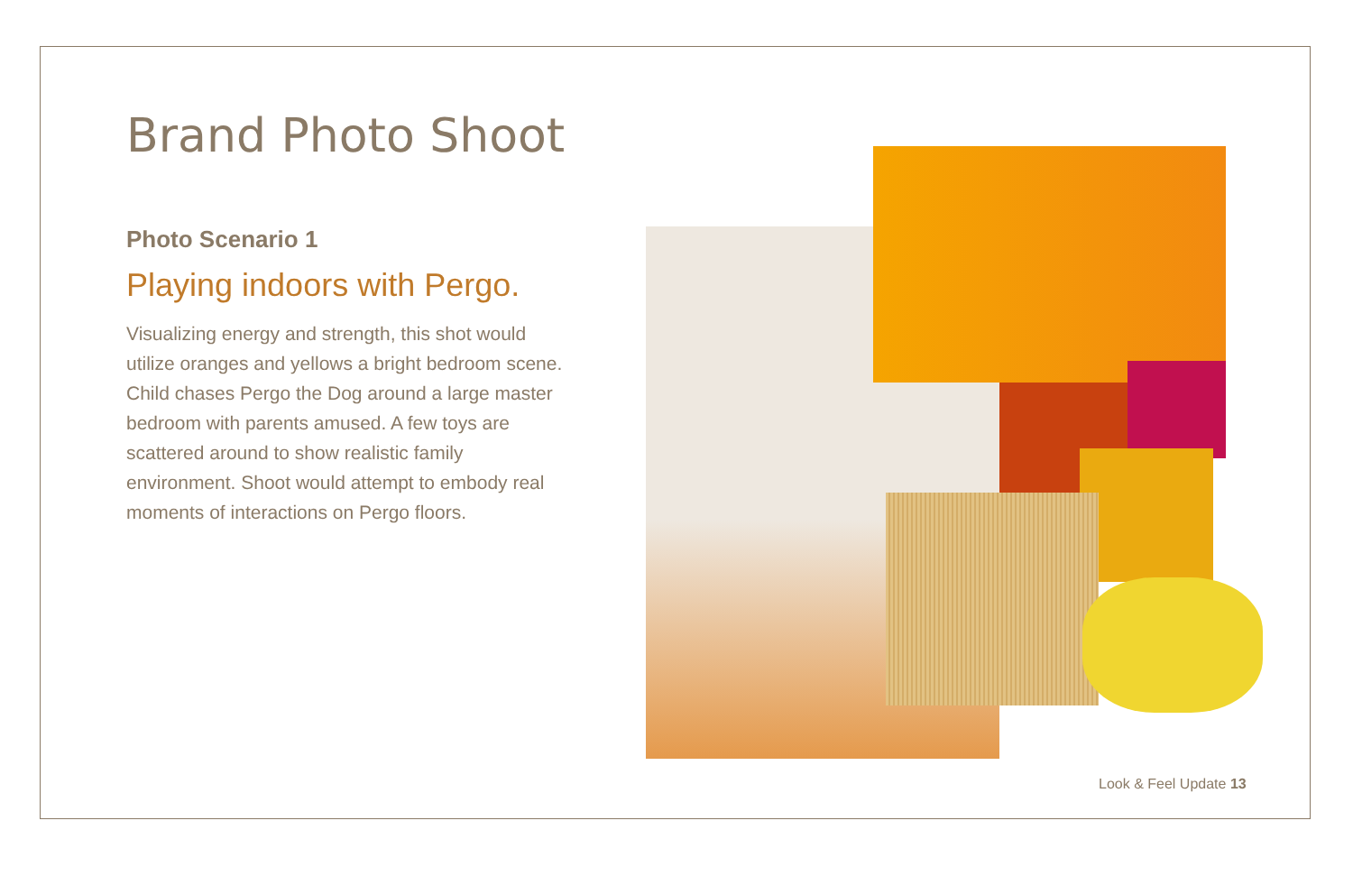Brand Photo Shoot
Photo Scenario 1
Playing indoors with Pergo.
Visualizing energy and strength, this shot would utilize oranges and yellows a bright bedroom scene. Child chases Pergo the Dog around a large master bedroom with parents amused. A few toys are scattered around to show realistic family environment. Shoot would attempt to embody real moments of interactions on Pergo floors.
Look & Feel Update 13